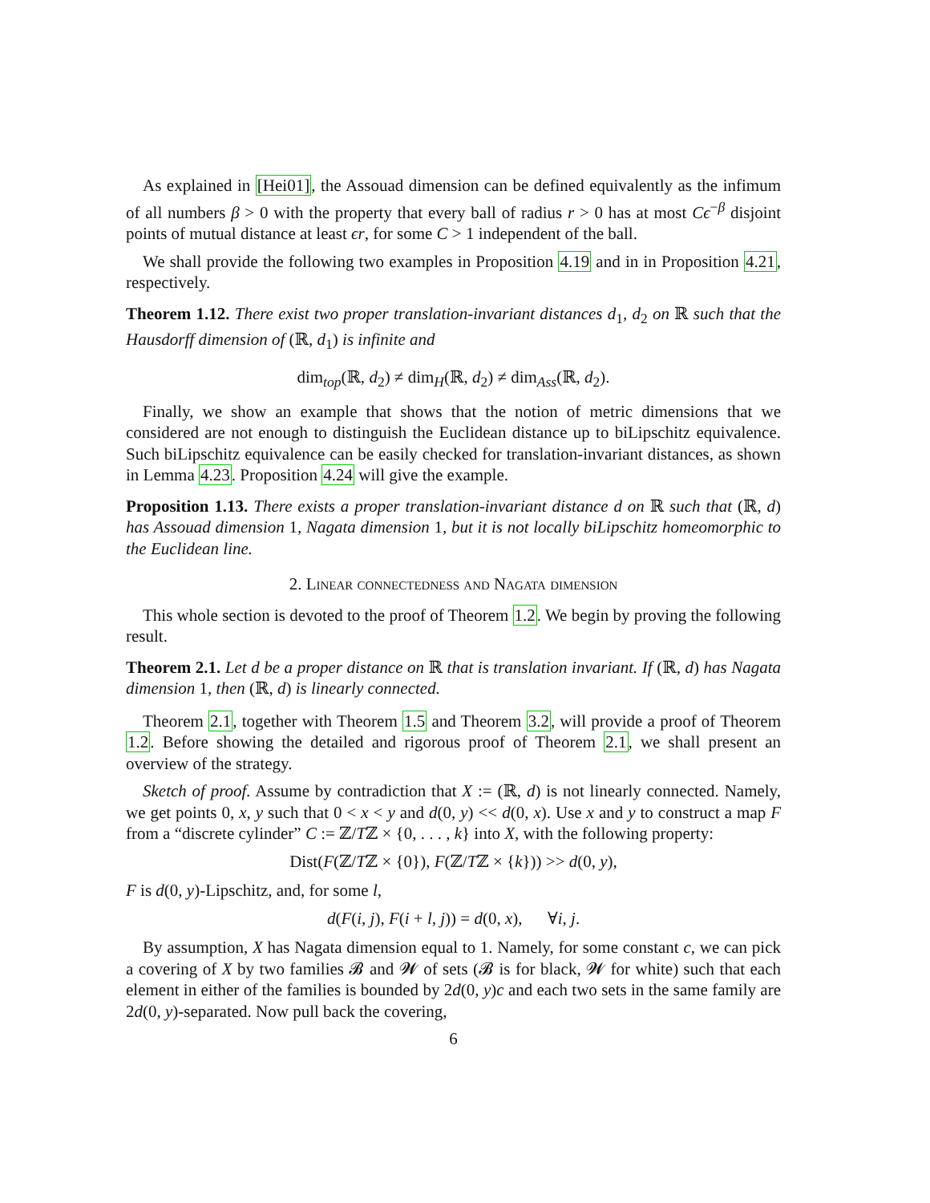As explained in [Hei01], the Assouad dimension can be defined equivalently as the infimum of all numbers β > 0 with the property that every ball of radius r > 0 has at most Cϵ<sup>−β</sup> disjoint points of mutual distance at least ϵr, for some C > 1 independent of the ball.
We shall provide the following two examples in Proposition 4.19 and in in Proposition 4.21, respectively.
Theorem 1.12. There exist two proper translation-invariant distances d<sub>1</sub>, d<sub>2</sub> on ℝ such that the Hausdorff dimension of (ℝ, d<sub>1</sub>) is infinite and
dim<sub>top</sub>(ℝ, d<sub>2</sub>) ≠ dim<sub>H</sub>(ℝ, d<sub>2</sub>) ≠ dim<sub>Ass</sub>(ℝ, d<sub>2</sub>).
Finally, we show an example that shows that the notion of metric dimensions that we considered are not enough to distinguish the Euclidean distance up to biLipschitz equivalence. Such biLipschitz equivalence can be easily checked for translation-invariant distances, as shown in Lemma 4.23. Proposition 4.24 will give the example.
Proposition 1.13. There exists a proper translation-invariant distance d on ℝ such that (ℝ, d) has Assouad dimension 1, Nagata dimension 1, but it is not locally biLipschitz homeomorphic to the Euclidean line.
2. Linear connectedness and Nagata dimension
This whole section is devoted to the proof of Theorem 1.2. We begin by proving the following result.
Theorem 2.1. Let d be a proper distance on ℝ that is translation invariant. If (ℝ, d) has Nagata dimension 1, then (ℝ, d) is linearly connected.
Theorem 2.1, together with Theorem 1.5 and Theorem 3.2, will provide a proof of Theorem 1.2. Before showing the detailed and rigorous proof of Theorem 2.1, we shall present an overview of the strategy.
Sketch of proof. Assume by contradiction that X := (ℝ, d) is not linearly connected. Namely, we get points 0, x, y such that 0 < x < y and d(0, y) << d(0, x). Use x and y to construct a map F from a “discrete cylinder” C := ℤ/Tℤ × {0, . . . , k} into X, with the following property:
Dist(F(ℤ/Tℤ × {0}), F(ℤ/Tℤ × {k})) >> d(0, y),
F is d(0, y)-Lipschitz, and, for some l,
d(F(i, j), F(i + l, j)) = d(0, x), ∀i, j.
By assumption, X has Nagata dimension equal to 1. Namely, for some constant c, we can pick a covering of X by two families 𝓑 and 𝓦 of sets (𝓑 is for black, 𝓦 for white) such that each element in either of the families is bounded by 2d(0, y)c and each two sets in the same family are 2d(0, y)-separated. Now pull back the covering,
6